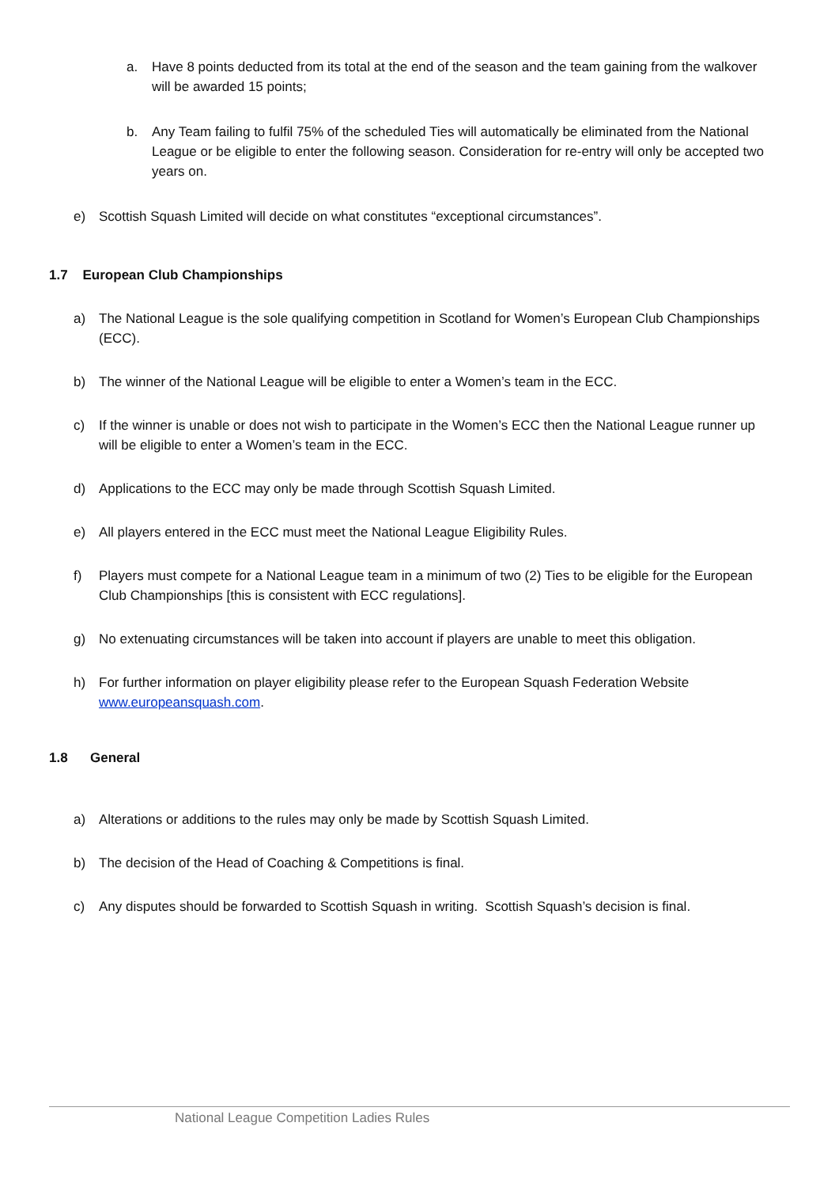a. Have 8 points deducted from its total at the end of the season and the team gaining from the walkover will be awarded 15 points;
b. Any Team failing to fulfil 75% of the scheduled Ties will automatically be eliminated from the National League or be eligible to enter the following season. Consideration for re-entry will only be accepted two years on.
e) Scottish Squash Limited will decide on what constitutes “exceptional circumstances”.
1.7 European Club Championships
a) The National League is the sole qualifying competition in Scotland for Women’s European Club Championships (ECC).
b) The winner of the National League will be eligible to enter a Women’s team in the ECC.
c) If the winner is unable or does not wish to participate in the Women’s ECC then the National League runner up will be eligible to enter a Women’s team in the ECC.
d) Applications to the ECC may only be made through Scottish Squash Limited.
e) All players entered in the ECC must meet the National League Eligibility Rules.
f) Players must compete for a National League team in a minimum of two (2) Ties to be eligible for the European Club Championships [this is consistent with ECC regulations].
g) No extenuating circumstances will be taken into account if players are unable to meet this obligation.
h) For further information on player eligibility please refer to the European Squash Federation Website www.europeansquash.com.
1.8 General
a) Alterations or additions to the rules may only be made by Scottish Squash Limited.
b) The decision of the Head of Coaching & Competitions is final.
c) Any disputes should be forwarded to Scottish Squash in writing. Scottish Squash’s decision is final.
National League Competition Ladies Rules